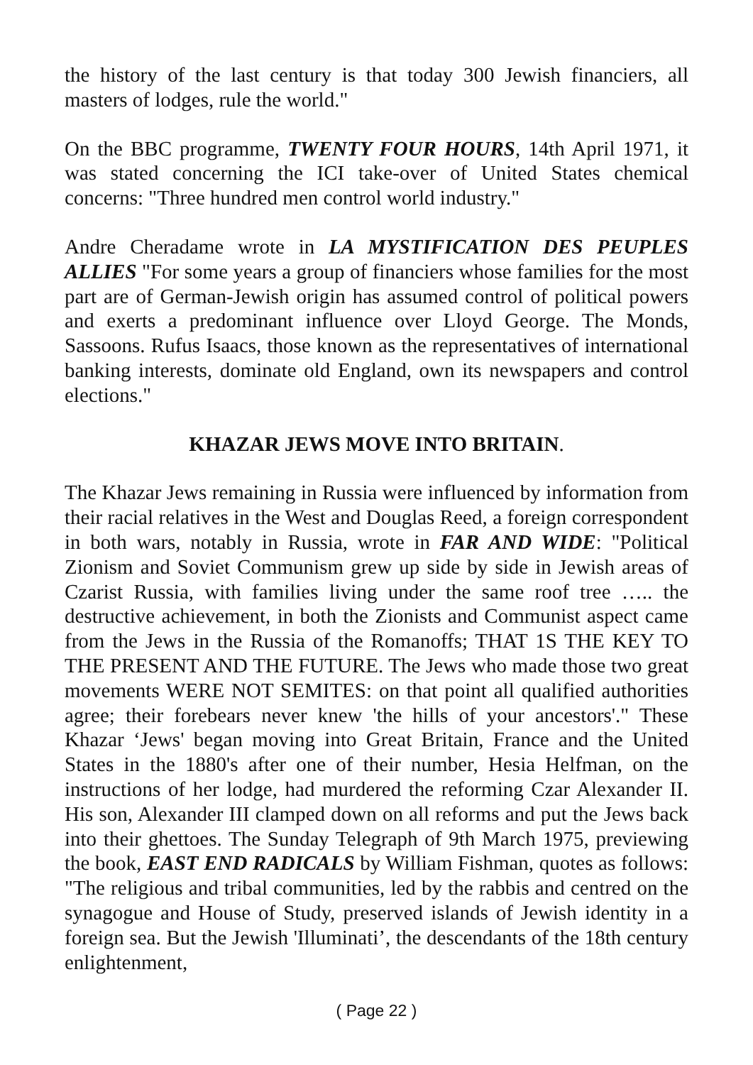the history of the last century is that today 300 Jewish financiers, all masters of lodges, rule the world."
On the BBC programme, TWENTY FOUR HOURS, 14th April 1971, it was stated concerning the ICI take-over of United States chemical concerns: "Three hundred men control world industry."
Andre Cheradame wrote in LA MYSTIFICATION DES PEUPLES ALLIES "For some years a group of financiers whose families for the most part are of German-Jewish origin has assumed control of political powers and exerts a predominant influence over Lloyd George. The Monds, Sassoons. Rufus Isaacs, those known as the representatives of international banking interests, dominate old England, own its newspapers and control elections."
KHAZAR JEWS MOVE INTO BRITAIN.
The Khazar Jews remaining in Russia were influenced by information from their racial relatives in the West and Douglas Reed, a foreign correspondent in both wars, notably in Russia, wrote in FAR AND WIDE: "Political Zionism and Soviet Communism grew up side by side in Jewish areas of Czarist Russia, with families living under the same roof tree ….. the destructive achievement, in both the Zionists and Communist aspect came from the Jews in the Russia of the Romanoffs; THAT 1S THE KEY TO THE PRESENT AND THE FUTURE. The Jews who made those two great movements WERE NOT SEMITES: on that point all qualified authorities agree; their forebears never knew 'the hills of your ancestors'." These Khazar ‘Jews' began moving into Great Britain, France and the United States in the 1880's after one of their number, Hesia Helfman, on the instructions of her lodge, had murdered the reforming Czar Alexander II. His son, Alexander III clamped down on all reforms and put the Jews back into their ghettoes. The Sunday Telegraph of 9th March 1975, previewing the book, EAST END RADICALS by William Fishman, quotes as follows: "The religious and tribal communities, led by the rabbis and centred on the synagogue and House of Study, preserved islands of Jewish identity in a foreign sea. But the Jewish 'Illuminati’, the descendants of the 18th century enlightenment,
( Page 22 )